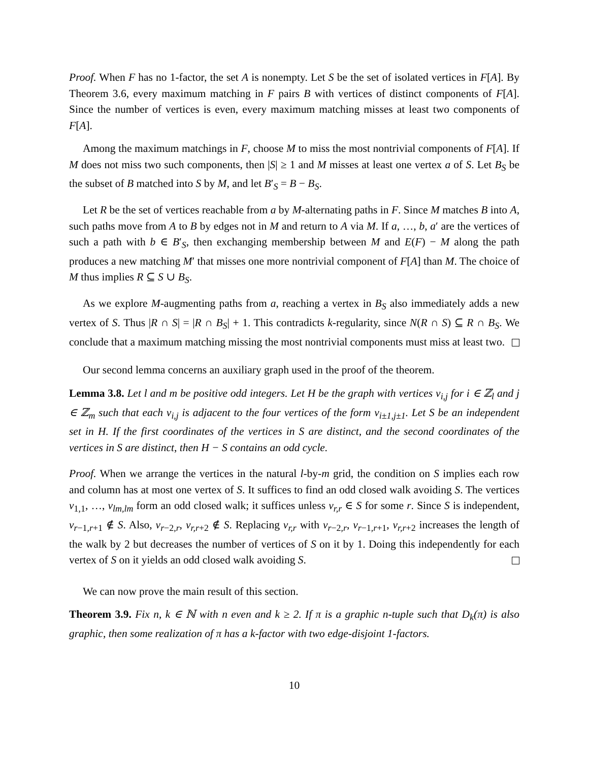Proof. When F has no 1-factor, the set A is nonempty. Let S be the set of isolated vertices in F[A]. By Theorem 3.6, every maximum matching in F pairs B with vertices of distinct components of F[A]. Since the number of vertices is even, every maximum matching misses at least two components of F[A].
Among the maximum matchings in F, choose M to miss the most nontrivial components of F[A]. If M does not miss two such components, then |S| ≥ 1 and M misses at least one vertex a of S. Let B<sub>S</sub> be the subset of B matched into S by M, and let B′<sub>S</sub> = B − B<sub>S</sub>.
Let R be the set of vertices reachable from a by M-alternating paths in F. Since M matches B into A, such paths move from A to B by edges not in M and return to A via M. If a, …, b, a′ are the vertices of such a path with b ∈ B′<sub>S</sub>, then exchanging membership between M and E(F) − M along the path produces a new matching M′ that misses one more nontrivial component of F[A] than M. The choice of M thus implies R ⊆ S ∪ B<sub>S</sub>.
As we explore M-augmenting paths from a, reaching a vertex in B<sub>S</sub> also immediately adds a new vertex of S. Thus |R ∩ S| = |R ∩ B<sub>S</sub>| + 1. This contradicts k-regularity, since N(R ∩ S) ⊆ R ∩ B<sub>S</sub>. We conclude that a maximum matching missing the most nontrivial components must miss at least two.
Our second lemma concerns an auxiliary graph used in the proof of the theorem.
Lemma 3.8. Let l and m be positive odd integers. Let H be the graph with vertices v<sub>i,j</sub> for i ∈ ℤ<sub>l</sub> and j ∈ ℤ<sub>m</sub> such that each v<sub>i,j</sub> is adjacent to the four vertices of the form v<sub>i±1,j±1</sub>. Let S be an independent set in H. If the first coordinates of the vertices in S are distinct, and the second coordinates of the vertices in S are distinct, then H − S contains an odd cycle.
Proof. When we arrange the vertices in the natural l-by-m grid, the condition on S implies each row and column has at most one vertex of S. It suffices to find an odd closed walk avoiding S. The vertices v<sub>1,1</sub>, …, v<sub>lm,lm</sub> form an odd closed walk; it suffices unless v<sub>r,r</sub> ∈ S for some r. Since S is independent, v<sub>r−1,r+1</sub> ∉ S. Also, v<sub>r−2,r</sub>, v<sub>r,r+2</sub> ∉ S. Replacing v<sub>r,r</sub> with v<sub>r−2,r</sub>, v<sub>r−1,r+1</sub>, v<sub>r,r+2</sub> increases the length of the walk by 2 but decreases the number of vertices of S on it by 1. Doing this independently for each vertex of S on it yields an odd closed walk avoiding S.
We can now prove the main result of this section.
Theorem 3.9. Fix n, k ∈ ℕ with n even and k ≥ 2. If π is a graphic n-tuple such that D<sub>k</sub>(π) is also graphic, then some realization of π has a k-factor with two edge-disjoint 1-factors.
10